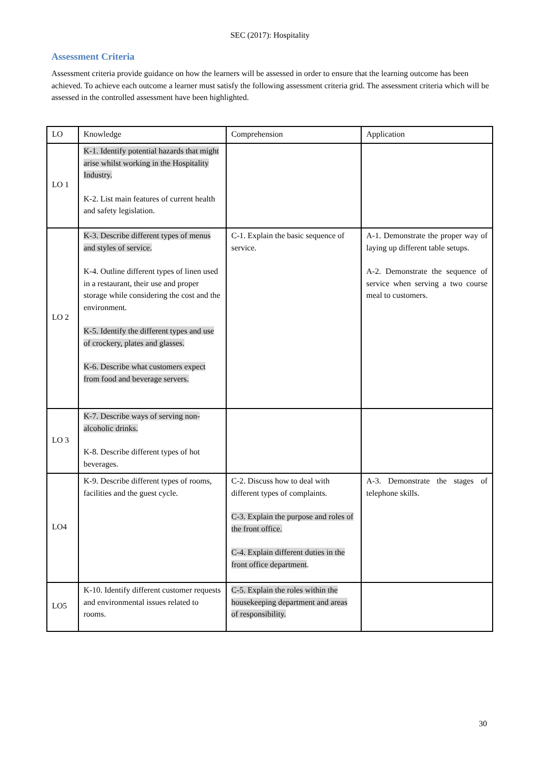SEC (2017): Hospitality
Assessment Criteria
Assessment criteria provide guidance on how the learners will be assessed in order to ensure that the learning outcome has been achieved. To achieve each outcome a learner must satisfy the following assessment criteria grid. The assessment criteria which will be assessed in the controlled assessment have been highlighted.
| LO | Knowledge | Comprehension | Application |
| LO 1 | K-1. Identify potential hazards that might arise whilst working in the Hospitality Industry. K-2. List main features of current health and safety legislation. | | |
| LO 2 | K-3. Describe different types of menus and styles of service. K-4. Outline different types of linen used in a restaurant, their use and proper storage while considering the cost and the environment. K-5. Identify the different types and use of crockery, plates and glasses. K-6. Describe what customers expect from food and beverage servers. | C-1. Explain the basic sequence of service. | A-1. Demonstrate the proper way of laying up different table setups. A-2. Demonstrate the sequence of service when serving a two course meal to customers. |
| LO 3 | K-7. Describe ways of serving non-alcoholic drinks. K-8. Describe different types of hot beverages. | | |
| LO4 | K-9. Describe different types of rooms, facilities and the guest cycle. | C-2. Discuss how to deal with different types of complaints. C-3. Explain the purpose and roles of the front office. C-4. Explain different duties in the front office department . | A-3. Demonstrate the stages of telephone skills. |
| LO5 | K-10. Identify different customer requests and environmental issues related to rooms. | C-5. Explain the roles within the housekeeping department and areas of responsibility. | |
30